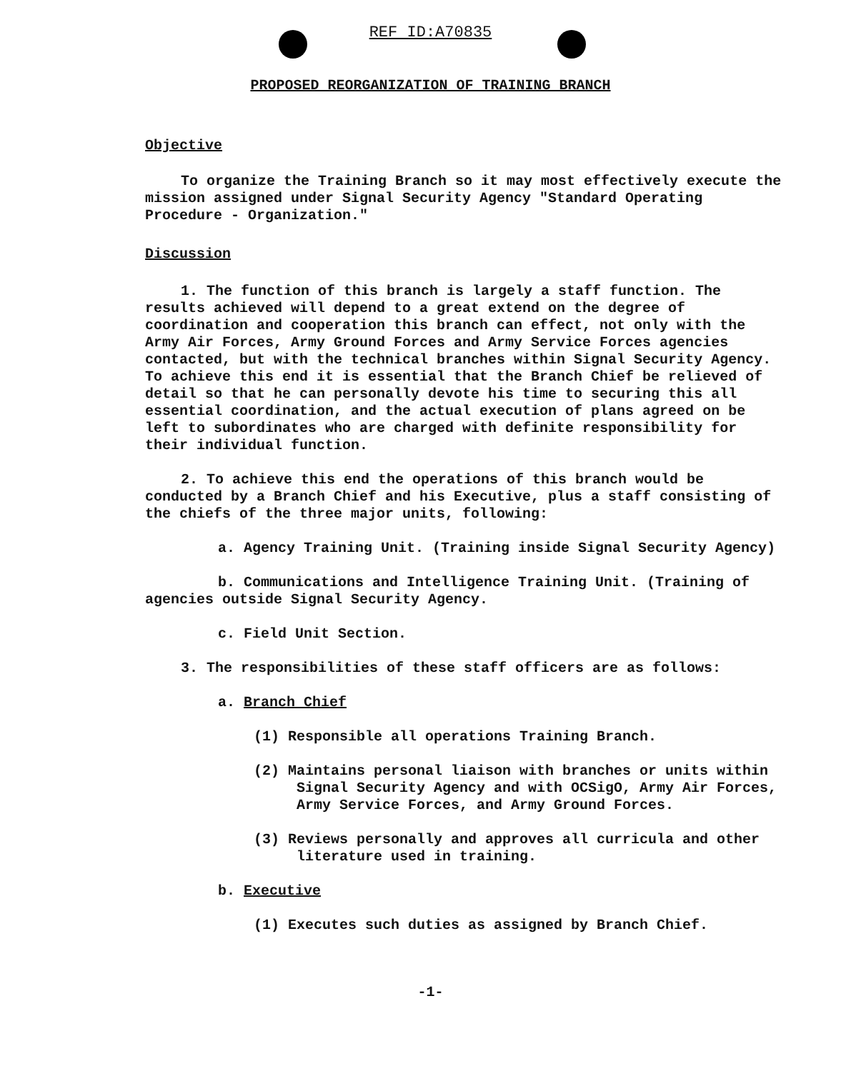REF ID:A70835
PROPOSED REORGANIZATION OF TRAINING BRANCH
Objective
To organize the Training Branch so it may most effectively execute the mission assigned under Signal Security Agency "Standard Operating Procedure - Organization."
Discussion
1. The function of this branch is largely a staff function. The results achieved will depend to a great extend on the degree of coordination and cooperation this branch can effect, not only with the Army Air Forces, Army Ground Forces and Army Service Forces agencies contacted, but with the technical branches within Signal Security Agency. To achieve this end it is essential that the Branch Chief be relieved of detail so that he can personally devote his time to securing this all essential coordination, and the actual execution of plans agreed on be left to subordinates who are charged with definite responsibility for their individual function.
2. To achieve this end the operations of this branch would be conducted by a Branch Chief and his Executive, plus a staff consisting of the chiefs of the three major units, following:
a. Agency Training Unit. (Training inside Signal Security Agency)
b. Communications and Intelligence Training Unit. (Training of agencies outside Signal Security Agency.
c. Field Unit Section.
3. The responsibilities of these staff officers are as follows:
a. Branch Chief
(1) Responsible all operations Training Branch.
(2) Maintains personal liaison with branches or units within Signal Security Agency and with OCSigO, Army Air Forces, Army Service Forces, and Army Ground Forces.
(3) Reviews personally and approves all curricula and other literature used in training.
b. Executive
(1) Executes such duties as assigned by Branch Chief.
-1-